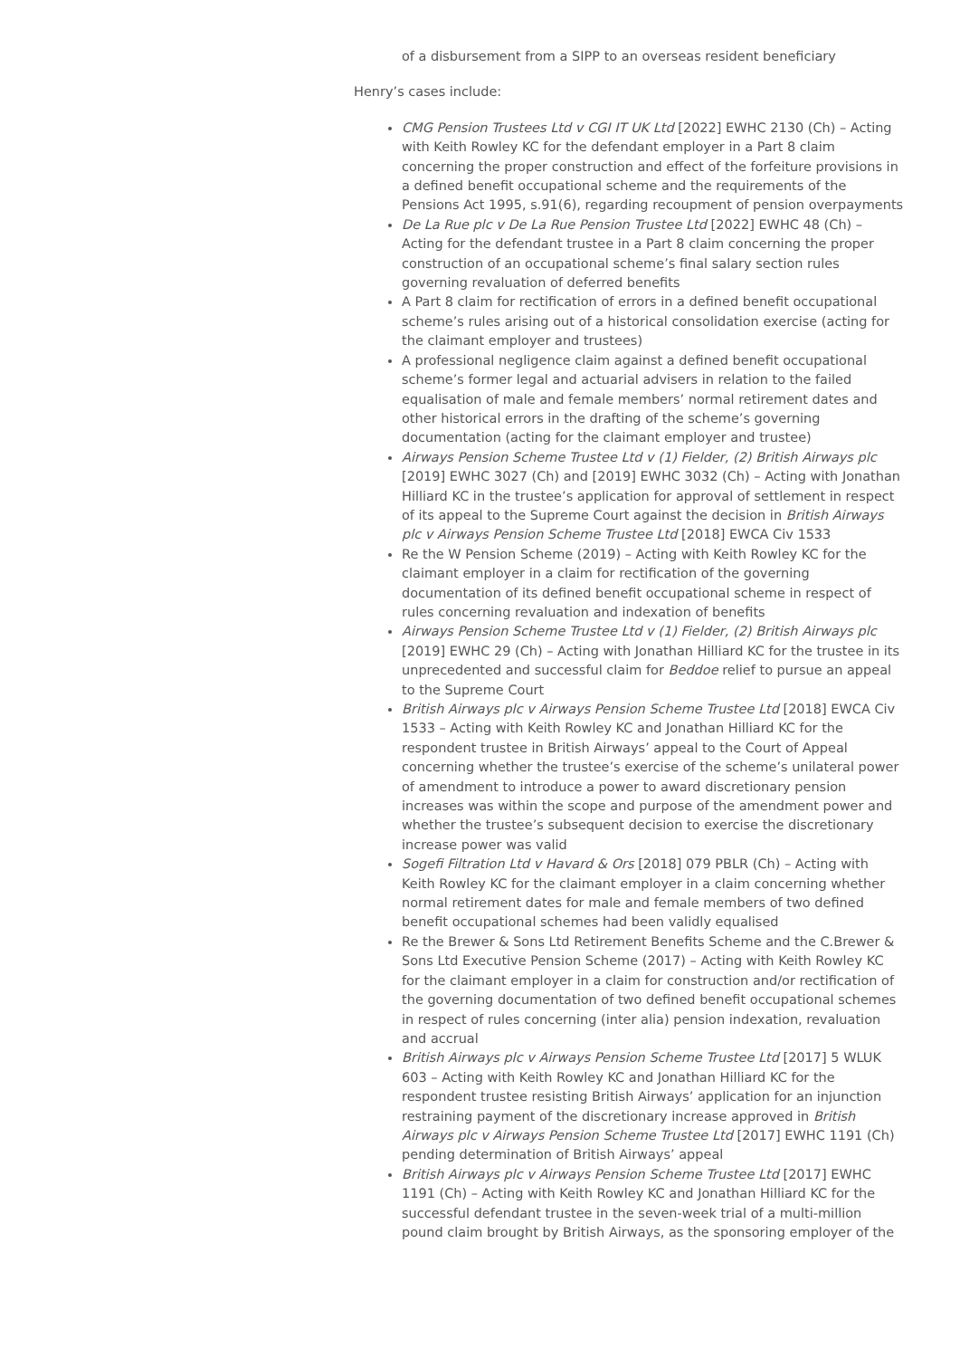of a disbursement from a SIPP to an overseas resident beneficiary
Henry’s cases include:
CMG Pension Trustees Ltd v CGI IT UK Ltd [2022] EWHC 2130 (Ch) – Acting with Keith Rowley KC for the defendant employer in a Part 8 claim concerning the proper construction and effect of the forfeiture provisions in a defined benefit occupational scheme and the requirements of the Pensions Act 1995, s.91(6), regarding recoupment of pension overpayments
De La Rue plc v De La Rue Pension Trustee Ltd [2022] EWHC 48 (Ch) – Acting for the defendant trustee in a Part 8 claim concerning the proper construction of an occupational scheme’s final salary section rules governing revaluation of deferred benefits
A Part 8 claim for rectification of errors in a defined benefit occupational scheme’s rules arising out of a historical consolidation exercise (acting for the claimant employer and trustees)
A professional negligence claim against a defined benefit occupational scheme’s former legal and actuarial advisers in relation to the failed equalisation of male and female members’ normal retirement dates and other historical errors in the drafting of the scheme’s governing documentation (acting for the claimant employer and trustee)
Airways Pension Scheme Trustee Ltd v (1) Fielder, (2) British Airways plc [2019] EWHC 3027 (Ch) and [2019] EWHC 3032 (Ch) – Acting with Jonathan Hilliard KC in the trustee’s application for approval of settlement in respect of its appeal to the Supreme Court against the decision in British Airways plc v Airways Pension Scheme Trustee Ltd [2018] EWCA Civ 1533
Re the W Pension Scheme (2019) – Acting with Keith Rowley KC for the claimant employer in a claim for rectification of the governing documentation of its defined benefit occupational scheme in respect of rules concerning revaluation and indexation of benefits
Airways Pension Scheme Trustee Ltd v (1) Fielder, (2) British Airways plc [2019] EWHC 29 (Ch) – Acting with Jonathan Hilliard KC for the trustee in its unprecedented and successful claim for Beddoe relief to pursue an appeal to the Supreme Court
British Airways plc v Airways Pension Scheme Trustee Ltd [2018] EWCA Civ 1533 – Acting with Keith Rowley KC and Jonathan Hilliard KC for the respondent trustee in British Airways’ appeal to the Court of Appeal concerning whether the trustee’s exercise of the scheme’s unilateral power of amendment to introduce a power to award discretionary pension increases was within the scope and purpose of the amendment power and whether the trustee’s subsequent decision to exercise the discretionary increase power was valid
Sogefi Filtration Ltd v Havard & Ors [2018] 079 PBLR (Ch) – Acting with Keith Rowley KC for the claimant employer in a claim concerning whether normal retirement dates for male and female members of two defined benefit occupational schemes had been validly equalised
Re the Brewer & Sons Ltd Retirement Benefits Scheme and the C.Brewer & Sons Ltd Executive Pension Scheme (2017) – Acting with Keith Rowley KC for the claimant employer in a claim for construction and/or rectification of the governing documentation of two defined benefit occupational schemes in respect of rules concerning (inter alia) pension indexation, revaluation and accrual
British Airways plc v Airways Pension Scheme Trustee Ltd [2017] 5 WLUK 603 – Acting with Keith Rowley KC and Jonathan Hilliard KC for the respondent trustee resisting British Airways’ application for an injunction restraining payment of the discretionary increase approved in British Airways plc v Airways Pension Scheme Trustee Ltd [2017] EWHC 1191 (Ch) pending determination of British Airways’ appeal
British Airways plc v Airways Pension Scheme Trustee Ltd [2017] EWHC 1191 (Ch) – Acting with Keith Rowley KC and Jonathan Hilliard KC for the successful defendant trustee in the seven-week trial of a multi-million pound claim brought by British Airways, as the sponsoring employer of the